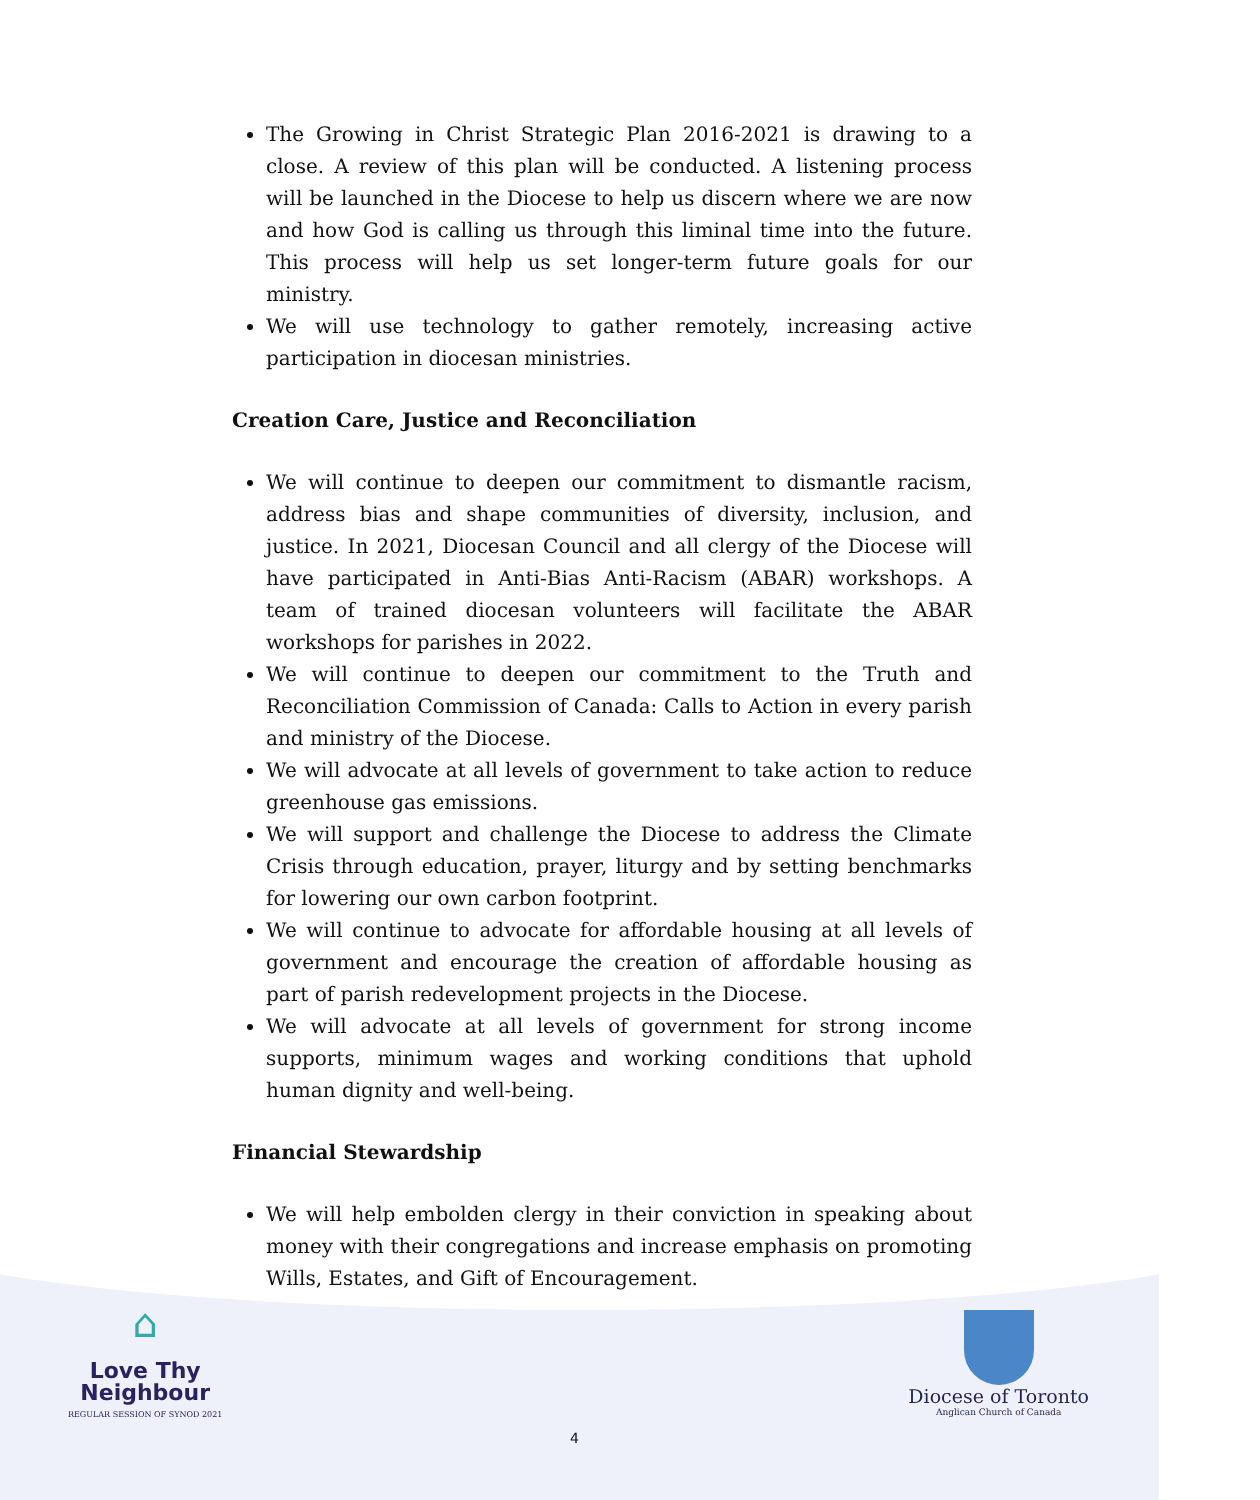The Growing in Christ Strategic Plan 2016-2021 is drawing to a close. A review of this plan will be conducted. A listening process will be launched in the Diocese to help us discern where we are now and how God is calling us through this liminal time into the future. This process will help us set longer-term future goals for our ministry.
We will use technology to gather remotely, increasing active participation in diocesan ministries.
Creation Care, Justice and Reconciliation
We will continue to deepen our commitment to dismantle racism, address bias and shape communities of diversity, inclusion, and justice. In 2021, Diocesan Council and all clergy of the Diocese will have participated in Anti-Bias Anti-Racism (ABAR) workshops. A team of trained diocesan volunteers will facilitate the ABAR workshops for parishes in 2022.
We will continue to deepen our commitment to the Truth and Reconciliation Commission of Canada: Calls to Action in every parish and ministry of the Diocese.
We will advocate at all levels of government to take action to reduce greenhouse gas emissions.
We will support and challenge the Diocese to address the Climate Crisis through education, prayer, liturgy and by setting benchmarks for lowering our own carbon footprint.
We will continue to advocate for affordable housing at all levels of government and encourage the creation of affordable housing as part of parish redevelopment projects in the Diocese.
We will advocate at all levels of government for strong income supports, minimum wages and working conditions that uphold human dignity and well-being.
Financial Stewardship
We will help embolden clergy in their conviction in speaking about money with their congregations and increase emphasis on promoting Wills, Estates, and Gift of Encouragement.
⌂
Love Thy
Neighbour
REGULAR SESSION OF SYNOD 2021
Diocese of Toronto
Anglican Church of Canada
4